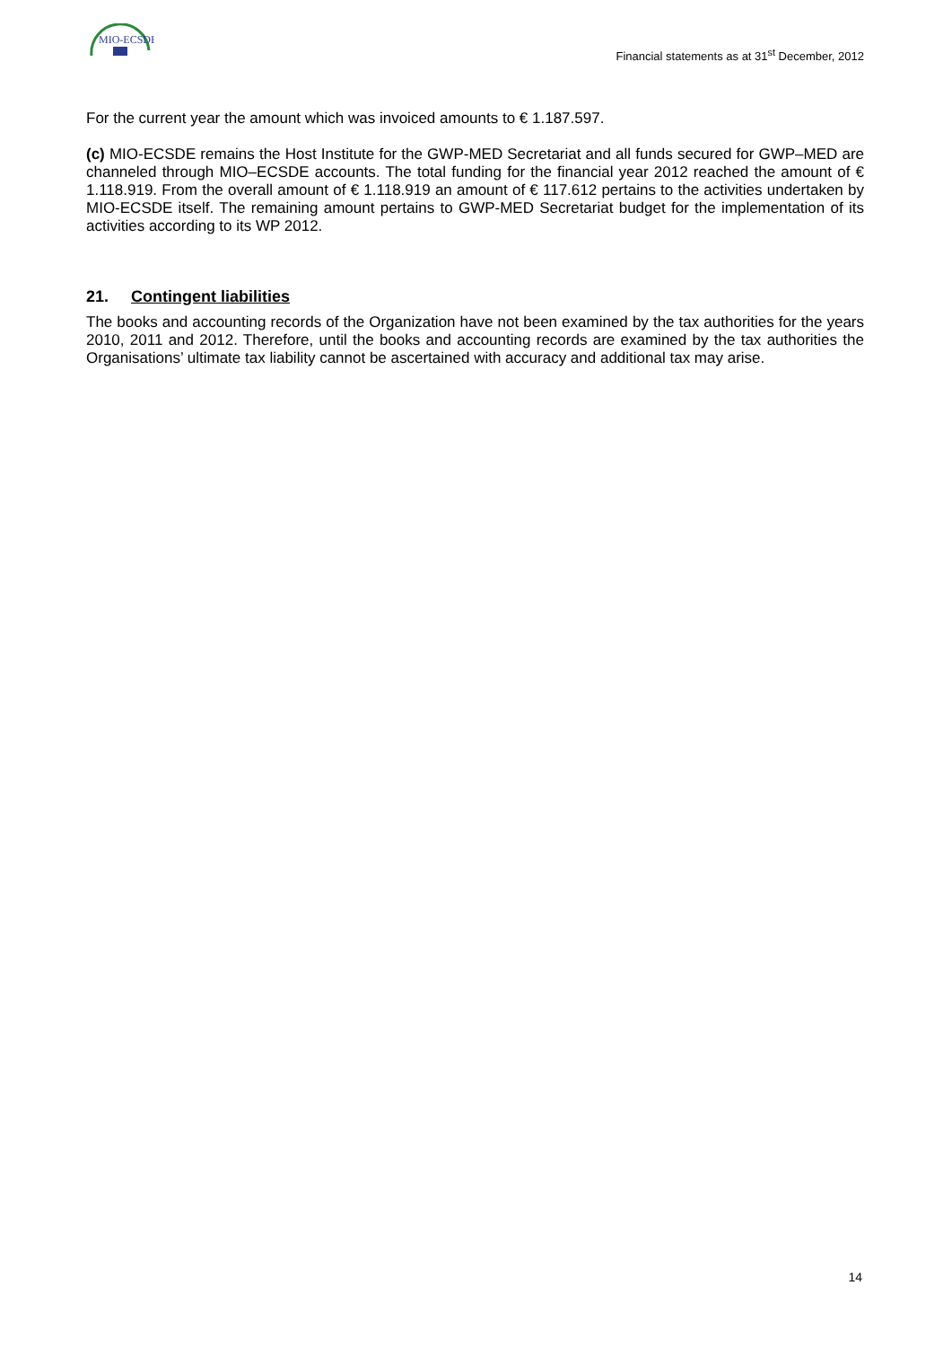MIO-ECSDE
Financial statements as at 31<sup>st</sup> December, 2012
For the current year the amount which was invoiced amounts to € 1.187.597.
(c) MIO-ECSDE remains the Host Institute for the GWP-MED Secretariat and all funds secured for GWP–MED are channeled through MIO–ECSDE accounts. The total funding for the financial year 2012 reached the amount of € 1.118.919. From the overall amount of € 1.118.919 an amount of € 117.612 pertains to the activities undertaken by MIO-ECSDE itself. The remaining amount pertains to GWP-MED Secretariat budget for the implementation of its activities according to its WP 2012.
21. Contingent liabilities
The books and accounting records of the Organization have not been examined by the tax authorities for the years 2010, 2011 and 2012. Therefore, until the books and accounting records are examined by the tax authorities the Organisations’ ultimate tax liability cannot be ascertained with accuracy and additional tax may arise.
14